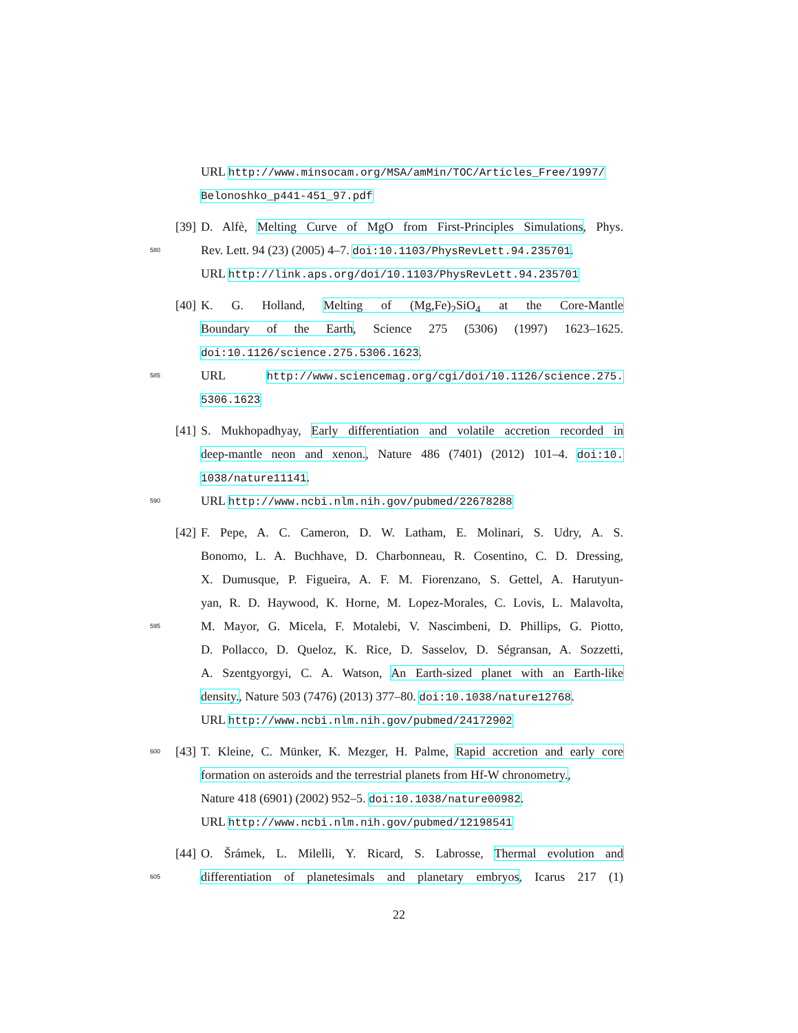URL http://www.minsocam.org/MSA/amMin/TOC/Articles_Free/1997/
Belonoshko_p441-451_97.pdf
[39] D. Alfè, Melting Curve of MgO from First-Principles Simulations, Phys.
580 Rev. Lett. 94 (23) (2005) 4–7. doi:10.1103/PhysRevLett.94.235701.
URL http://link.aps.org/doi/10.1103/PhysRevLett.94.235701
[40] K. G. Holland, Melting of (Mg,Fe)<sub>2</sub>SiO<sub>4</sub> at the Core-Mantle
Boundary of the Earth, Science 275 (5306) (1997) 1623–1625.
doi:10.1126/science.275.5306.1623.
585 URL http://www.sciencemag.org/cgi/doi/10.1126/science.275.
5306.1623
[41] S. Mukhopadhyay, Early differentiation and volatile accretion recorded in
deep-mantle neon and xenon., Nature 486 (7401) (2012) 101–4. doi:10.
1038/nature11141.
590 URL http://www.ncbi.nlm.nih.gov/pubmed/22678288
[42] F. Pepe, A. C. Cameron, D. W. Latham, E. Molinari, S. Udry, A. S.
Bonomo, L. A. Buchhave, D. Charbonneau, R. Cosentino, C. D. Dressing,
X. Dumusque, P. Figueira, A. F. M. Fiorenzano, S. Gettel, A. Harutyun-
yan, R. D. Haywood, K. Horne, M. Lopez-Morales, C. Lovis, L. Malavolta,
595 M. Mayor, G. Micela, F. Motalebi, V. Nascimbeni, D. Phillips, G. Piotto,
D. Pollacco, D. Queloz, K. Rice, D. Sasselov, D. Ségransan, A. Sozzetti,
A. Szentgyorgyi, C. A. Watson, An Earth-sized planet with an Earth-like
density., Nature 503 (7476) (2013) 377–80. doi:10.1038/nature12768.
URL http://www.ncbi.nlm.nih.gov/pubmed/24172902
600 [43] T. Kleine, C. Münker, K. Mezger, H. Palme, Rapid accretion and early core
formation on asteroids and the terrestrial planets from Hf-W chronometry.,
Nature 418 (6901) (2002) 952–5. doi:10.1038/nature00982.
URL http://www.ncbi.nlm.nih.gov/pubmed/12198541
[44] O. Šrámek, L. Milelli, Y. Ricard, S. Labrosse, Thermal evolution and
605 differentiation of planetesimals and planetary embryos, Icarus 217 (1)
22